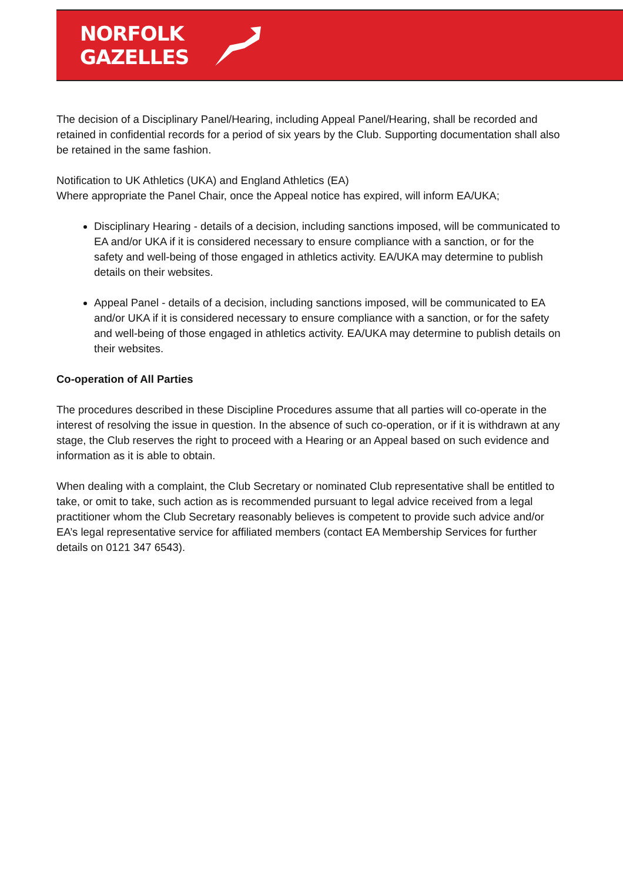NORFOLK
GAZELLES
The decision of a Disciplinary Panel/Hearing, including Appeal Panel/Hearing, shall be recorded and retained in confidential records for a period of six years by the Club. Supporting documentation shall also be retained in the same fashion.
Notification to UK Athletics (UKA) and England Athletics (EA)
Where appropriate the Panel Chair, once the Appeal notice has expired, will inform EA/UKA;
Disciplinary Hearing - details of a decision, including sanctions imposed, will be communicated to EA and/or UKA if it is considered necessary to ensure compliance with a sanction, or for the safety and well-being of those engaged in athletics activity. EA/UKA may determine to publish details on their websites.
Appeal Panel - details of a decision, including sanctions imposed, will be communicated to EA and/or UKA if it is considered necessary to ensure compliance with a sanction, or for the safety and well-being of those engaged in athletics activity. EA/UKA may determine to publish details on their websites.
Co-operation of All Parties
The procedures described in these Discipline Procedures assume that all parties will co-operate in the interest of resolving the issue in question. In the absence of such co-operation, or if it is withdrawn at any stage, the Club reserves the right to proceed with a Hearing or an Appeal based on such evidence and information as it is able to obtain.
When dealing with a complaint, the Club Secretary or nominated Club representative shall be entitled to take, or omit to take, such action as is recommended pursuant to legal advice received from a legal practitioner whom the Club Secretary reasonably believes is competent to provide such advice and/or EA’s legal representative service for affiliated members (contact EA Membership Services for further details on 0121 347 6543).